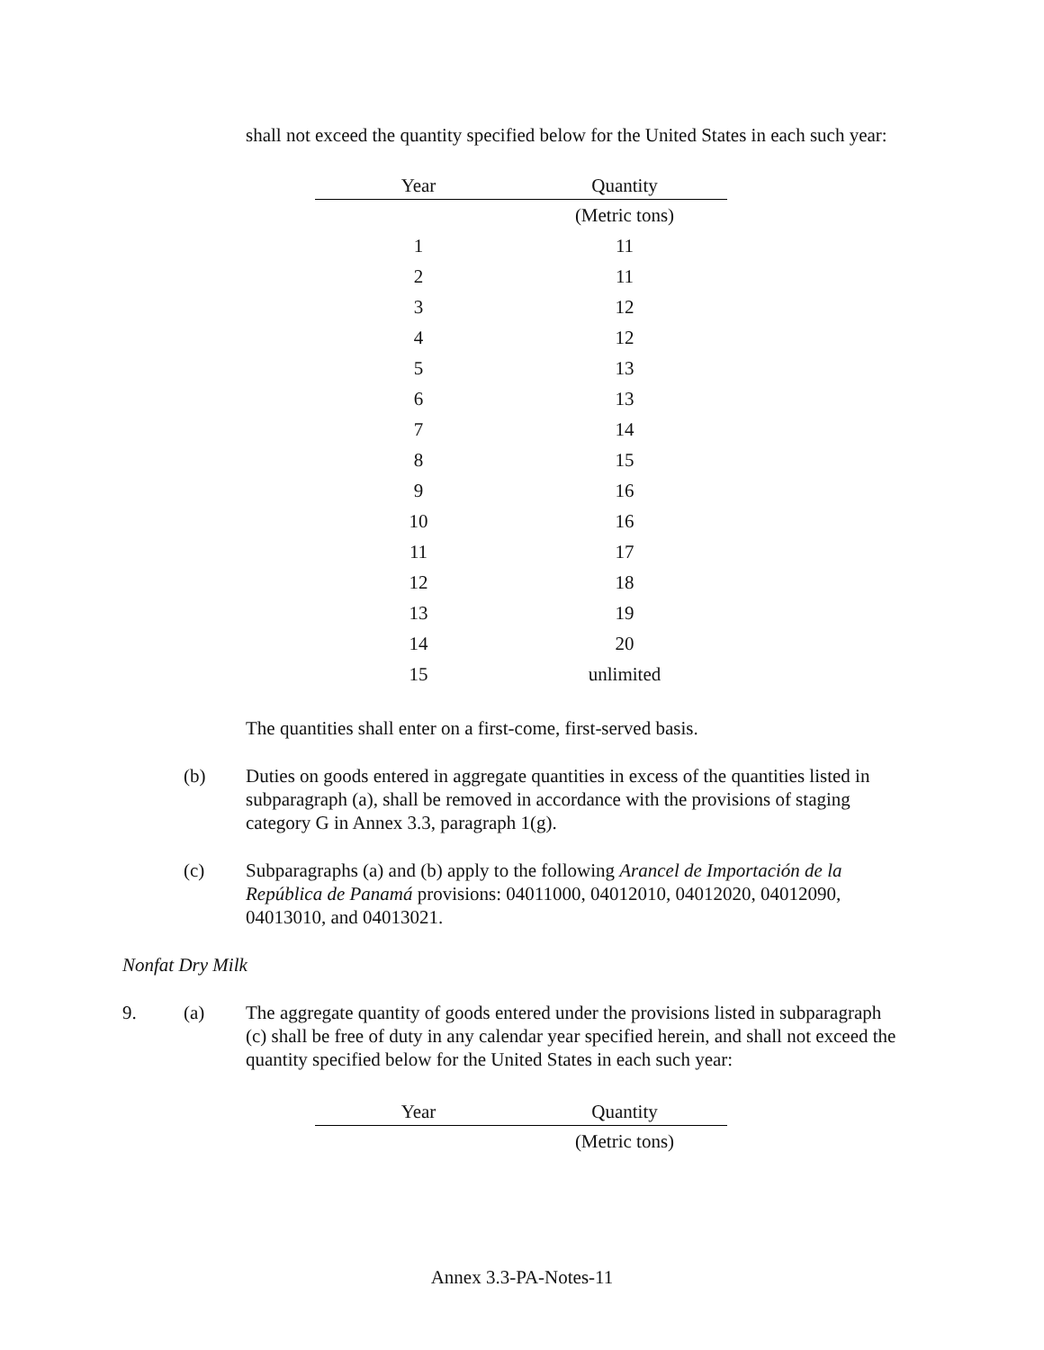shall not exceed the quantity specified below for the United States in each such year:
| Year | Quantity |
| --- | --- |
| | (Metric tons) |
| 1 | 11 |
| 2 | 11 |
| 3 | 12 |
| 4 | 12 |
| 5 | 13 |
| 6 | 13 |
| 7 | 14 |
| 8 | 15 |
| 9 | 16 |
| 10 | 16 |
| 11 | 17 |
| 12 | 18 |
| 13 | 19 |
| 14 | 20 |
| 15 | unlimited |
The quantities shall enter on a first-come, first-served basis.
(b) Duties on goods entered in aggregate quantities in excess of the quantities listed in subparagraph (a), shall be removed in accordance with the provisions of staging category G in Annex 3.3, paragraph 1(g).
(c) Subparagraphs (a) and (b) apply to the following Arancel de Importación de la República de Panamá provisions: 04011000, 04012010, 04012020, 04012090, 04013010, and 04013021.
Nonfat Dry Milk
9. (a) The aggregate quantity of goods entered under the provisions listed in subparagraph (c) shall be free of duty in any calendar year specified herein, and shall not exceed the quantity specified below for the United States in each such year:
| Year | Quantity |
| --- | --- |
| | (Metric tons) |
Annex 3.3-PA-Notes-11